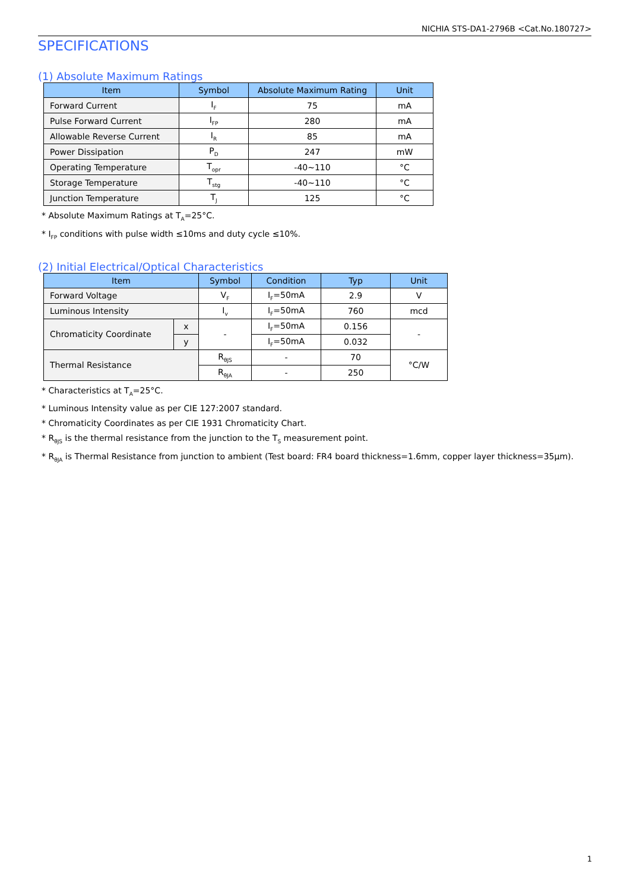NICHIA STS-DA1-2796B <Cat.No.180727>
SPECIFICATIONS
(1) Absolute Maximum Ratings
| Item | Symbol | Absolute Maximum Rating | Unit |
| --- | --- | --- | --- |
| Forward Current | I<sub>F</sub> | 75 | mA |
| Pulse Forward Current | I<sub>FP</sub> | 280 | mA |
| Allowable Reverse Current | I<sub>R</sub> | 85 | mA |
| Power Dissipation | P<sub>D</sub> | 247 | mW |
| Operating Temperature | T<sub>opr</sub> | -40~110 | °C |
| Storage Temperature | T<sub>stg</sub> | -40~110 | °C |
| Junction Temperature | T<sub>J</sub> | 125 | °C |
* Absolute Maximum Ratings at T<sub>A</sub>=25°C.
* I<sub>FP</sub> conditions with pulse width ≤10ms and duty cycle ≤10%.
(2) Initial Electrical/Optical Characteristics
| Item | | Symbol | Condition | Typ | Unit |
| --- | --- | --- | --- | --- | --- |
| Forward Voltage | | V<sub>F</sub> | I<sub>F</sub>=50mA | 2.9 | V |
| Luminous Intensity | | I<sub>v</sub> | I<sub>F</sub>=50mA | 760 | mcd |
| Chromaticity Coordinate | x | - | I<sub>F</sub>=50mA | 0.156 | - |
| | y | | I<sub>F</sub>=50mA | 0.032 | |
| Thermal Resistance | | R<sub>θJS</sub> | - | 70 | °C/W |
| | | R<sub>θJA</sub> | - | 250 | |
* Characteristics at T<sub>A</sub>=25°C.
* Luminous Intensity value as per CIE 127:2007 standard.
* Chromaticity Coordinates as per CIE 1931 Chromaticity Chart.
* R<sub>θJS</sub> is the thermal resistance from the junction to the T<sub>S</sub> measurement point.
* R<sub>θJA</sub> is Thermal Resistance from junction to ambient (Test board: FR4 board thickness=1.6mm, copper layer thickness=35μm).
1